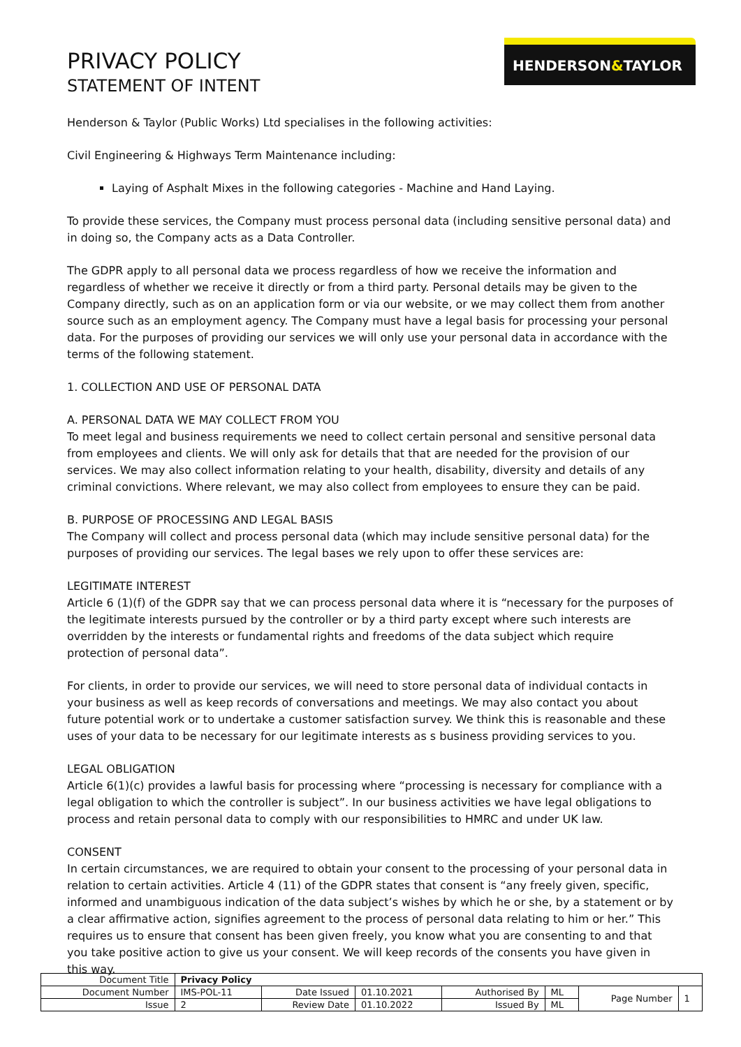PRIVACY POLICY
STATEMENT OF INTENT
HENDERSON&TAYLOR
Henderson & Taylor (Public Works) Ltd specialises in the following activities:
Civil Engineering & Highways Term Maintenance including:
Laying of Asphalt Mixes in the following categories - Machine and Hand Laying.
To provide these services, the Company must process personal data (including sensitive personal data) and in doing so, the Company acts as a Data Controller.
The GDPR apply to all personal data we process regardless of how we receive the information and regardless of whether we receive it directly or from a third party. Personal details may be given to the Company directly, such as on an application form or via our website, or we may collect them from another source such as an employment agency. The Company must have a legal basis for processing your personal data. For the purposes of providing our services we will only use your personal data in accordance with the terms of the following statement.
1. COLLECTION AND USE OF PERSONAL DATA
A. PERSONAL DATA WE MAY COLLECT FROM YOU
To meet legal and business requirements we need to collect certain personal and sensitive personal data from employees and clients. We will only ask for details that that are needed for the provision of our services. We may also collect information relating to your health, disability, diversity and details of any criminal convictions. Where relevant, we may also collect from employees to ensure they can be paid.
B. PURPOSE OF PROCESSING AND LEGAL BASIS
The Company will collect and process personal data (which may include sensitive personal data) for the purposes of providing our services. The legal bases we rely upon to offer these services are:
LEGITIMATE INTEREST
Article 6 (1)(f) of the GDPR say that we can process personal data where it is “necessary for the purposes of the legitimate interests pursued by the controller or by a third party except where such interests are overridden by the interests or fundamental rights and freedoms of the data subject which require protection of personal data”.
For clients, in order to provide our services, we will need to store personal data of individual contacts in your business as well as keep records of conversations and meetings. We may also contact you about future potential work or to undertake a customer satisfaction survey. We think this is reasonable and these uses of your data to be necessary for our legitimate interests as s business providing services to you.
LEGAL OBLIGATION
Article 6(1)(c) provides a lawful basis for processing where “processing is necessary for compliance with a legal obligation to which the controller is subject”. In our business activities we have legal obligations to process and retain personal data to comply with our responsibilities to HMRC and under UK law.
CONSENT
In certain circumstances, we are required to obtain your consent to the processing of your personal data in relation to certain activities. Article 4 (11) of the GDPR states that consent is “any freely given, specific, informed and unambiguous indication of the data subject’s wishes by which he or she, by a statement or by a clear affirmative action, signifies agreement to the process of personal data relating to him or her.” This requires us to ensure that consent has been given freely, you know what you are consenting to and that you take positive action to give us your consent. We will keep records of the consents you have given in this way.
| Document Title | Privacy Policy | | | | | | |
| Document Number | IMS-POL-11 | Date Issued | 01.10.2021 | Authorised By | ML | Page Number | 1 |
| Issue | 2 | Review Date | 01.10.2022 | Issued By | ML | | |